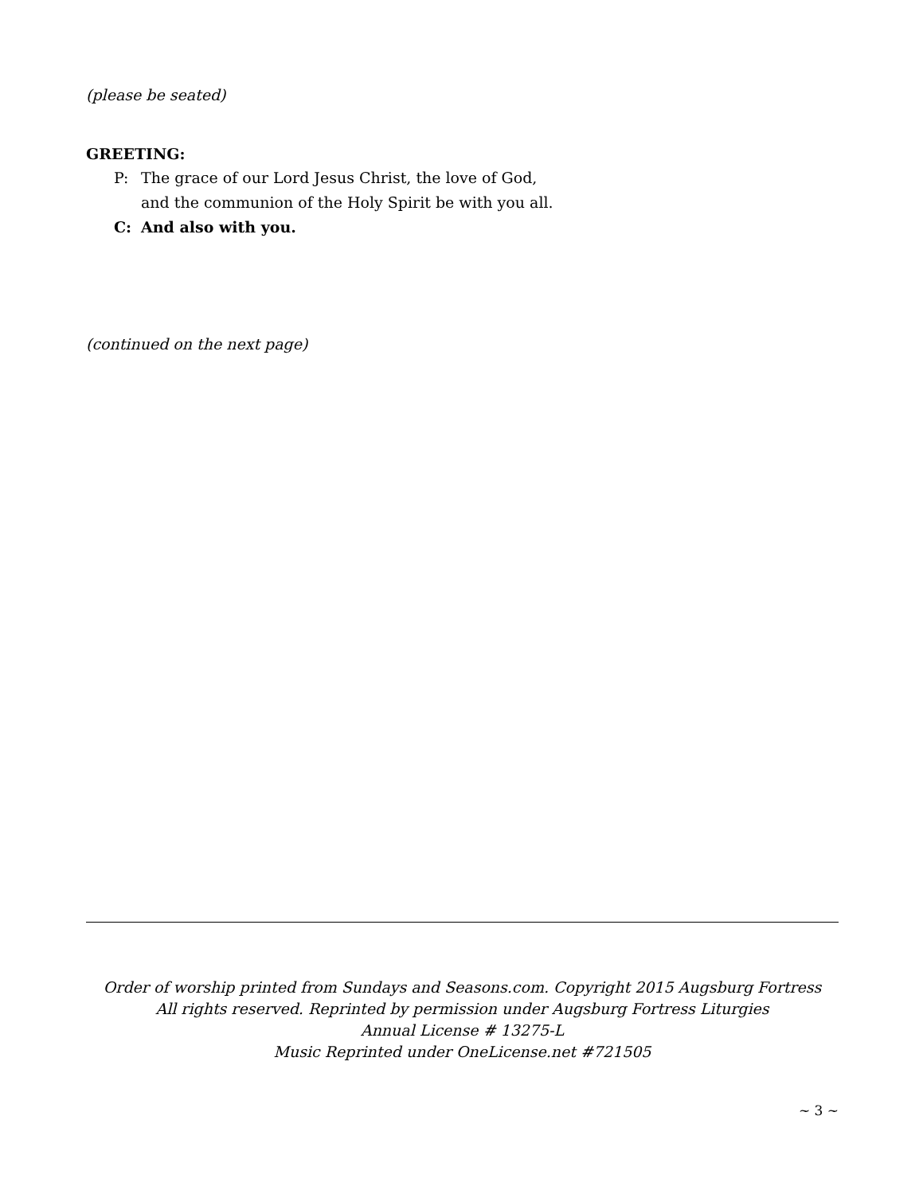(please be seated)
GREETING:
P: The grace of our Lord Jesus Christ, the love of God,
and the communion of the Holy Spirit be with you all.
C: And also with you.
(continued on the next page)
Order of worship printed from Sundays and Seasons.com. Copyright 2015 Augsburg Fortress
All rights reserved. Reprinted by permission under Augsburg Fortress Liturgies
Annual License # 13275-L
Music Reprinted under OneLicense.net #721505
~ 3 ~